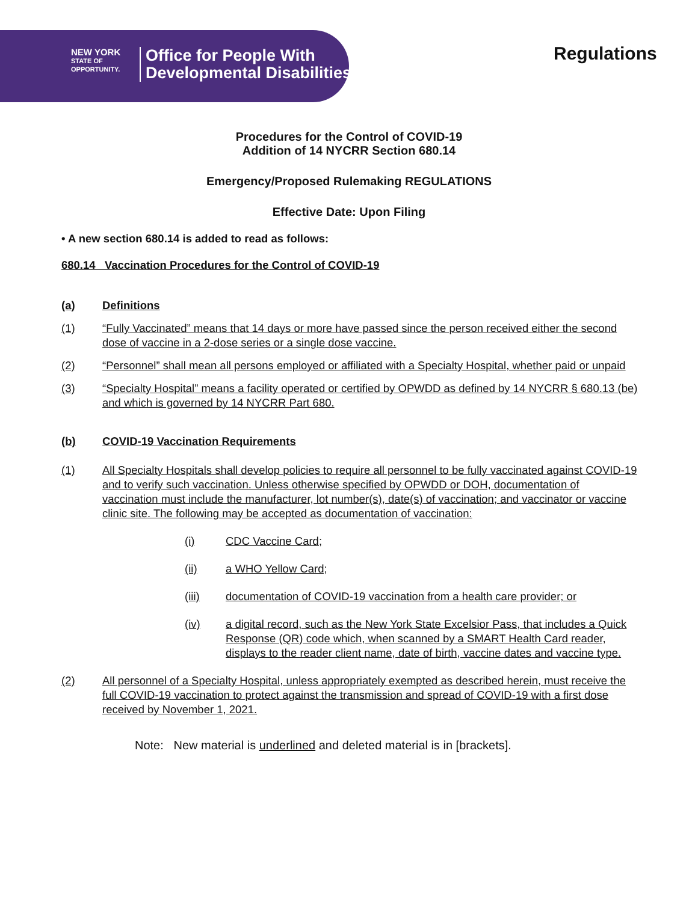NEW YORK
STATE OF
OPPORTUNITY.
Office for People With
Developmental Disabilities
Regulations
Procedures for the Control of COVID-19
Addition of 14 NYCRR Section 680.14
Emergency/Proposed Rulemaking REGULATIONS
Effective Date: Upon Filing
• A new section 680.14 is added to read as follows:
680.14 Vaccination Procedures for the Control of COVID-19
(a) Definitions
(1) “Fully Vaccinated” means that 14 days or more have passed since the person received either the second dose of vaccine in a 2-dose series or a single dose vaccine.
(2) “Personnel” shall mean all persons employed or affiliated with a Specialty Hospital, whether paid or unpaid
(3) “Specialty Hospital” means a facility operated or certified by OPWDD as defined by 14 NYCRR § 680.13 (be) and which is governed by 14 NYCRR Part 680.
(b) COVID-19 Vaccination Requirements
(1) All Specialty Hospitals shall develop policies to require all personnel to be fully vaccinated against COVID-19 and to verify such vaccination. Unless otherwise specified by OPWDD or DOH, documentation of vaccination must include the manufacturer, lot number(s), date(s) of vaccination; and vaccinator or vaccine clinic site. The following may be accepted as documentation of vaccination:
(i) CDC Vaccine Card;
(ii) a WHO Yellow Card;
(iii) documentation of COVID-19 vaccination from a health care provider; or
(iv) a digital record, such as the New York State Excelsior Pass, that includes a Quick Response (QR) code which, when scanned by a SMART Health Card reader, displays to the reader client name, date of birth, vaccine dates and vaccine type.
(2) All personnel of a Specialty Hospital, unless appropriately exempted as described herein, must receive the full COVID-19 vaccination to protect against the transmission and spread of COVID-19 with a first dose received by November 1, 2021.
Note: New material is underlined and deleted material is in [brackets].